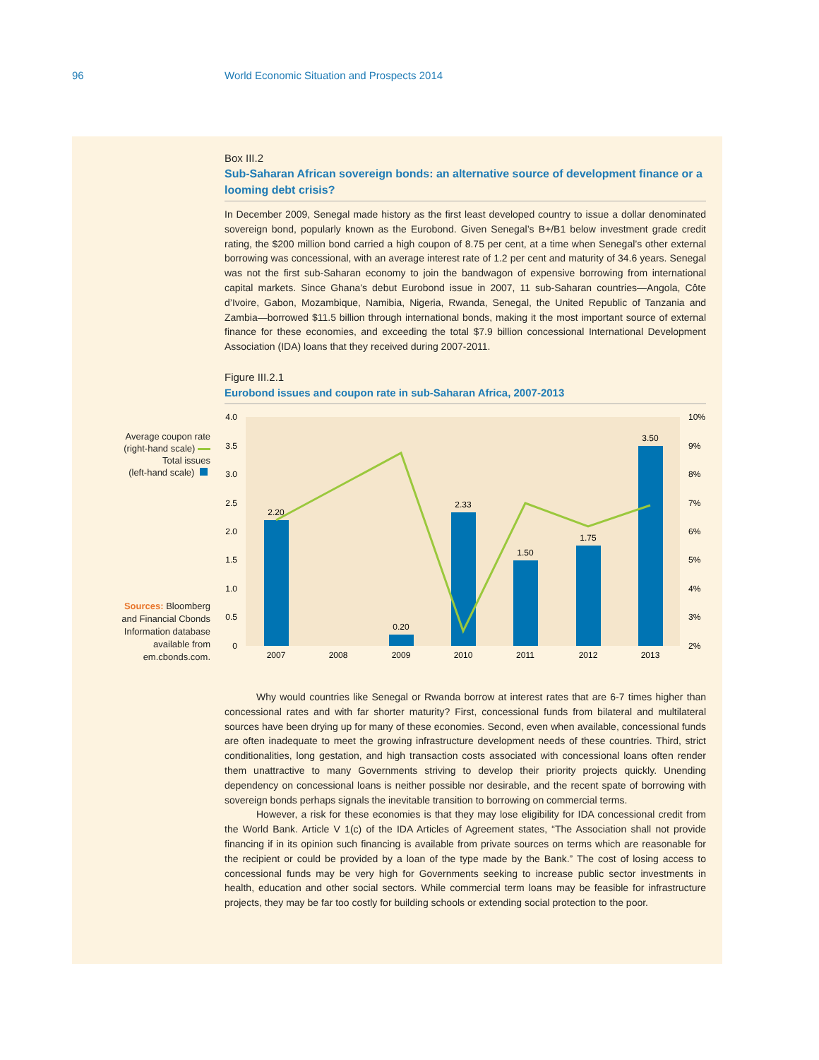96 World Economic Situation and Prospects 2014
Box III.2
Sub-Saharan African sovereign bonds: an alternative source of development finance or a looming debt crisis?
In December 2009, Senegal made history as the first least developed country to issue a dollar denominated sovereign bond, popularly known as the Eurobond. Given Senegal’s B+/B1 below investment grade credit rating, the $200 million bond carried a high coupon of 8.75 per cent, at a time when Senegal’s other external borrowing was concessional, with an average interest rate of 1.2 per cent and maturity of 34.6 years. Senegal was not the first sub-Saharan economy to join the bandwagon of expensive borrowing from international capital markets. Since Ghana’s debut Eurobond issue in 2007, 11 sub-Saharan countries—Angola, Côte d’Ivoire, Gabon, Mozambique, Namibia, Nigeria, Rwanda, Senegal, the United Republic of Tanzania and Zambia—borrowed $11.5 billion through international bonds, making it the most important source of external finance for these economies, and exceeding the total $7.9 billion concessional International Development Association (IDA) loans that they received during 2007-2011.
Figure III.2.1
Eurobond issues and coupon rate in sub-Saharan Africa, 2007-2013
4.0
3.5
3.0
2.5
2.0
1.5
1.0
0.5
0
10%
9%
8%
7%
6%
5%
4%
3%
2%
2.20
0.20
2.33
1.50
1.75
3.50
2007
2008
2009
2010
2011
2012
2013
Why would countries like Senegal or Rwanda borrow at interest rates that are 6-7 times higher than concessional rates and with far shorter maturity? First, concessional funds from bilateral and multilateral sources have been drying up for many of these economies. Second, even when available, concessional funds are often inadequate to meet the growing infrastructure development needs of these countries. Third, strict conditionalities, long gestation, and high transaction costs associated with concessional loans often render them unattractive to many Governments striving to develop their priority projects quickly. Unending dependency on concessional loans is neither possible nor desirable, and the recent spate of borrowing with sovereign bonds perhaps signals the inevitable transition to borrowing on commercial terms.
However, a risk for these economies is that they may lose eligibility for IDA concessional credit from the World Bank. Article V 1(c) of the IDA Articles of Agreement states, “The Association shall not provide financing if in its opinion such financing is available from private sources on terms which are reasonable for the recipient or could be provided by a loan of the type made by the Bank.” The cost of losing access to concessional funds may be very high for Governments seeking to increase public sector investments in health, education and other social sectors. While commercial term loans may be feasible for infrastructure projects, they may be far too costly for building schools or extending social protection to the poor.
Average coupon rate
(right-hand scale)
Total issues
(left-hand scale)
Sources: Bloomberg
and Financial Cbonds
Information database
available from
em.cbonds.com.